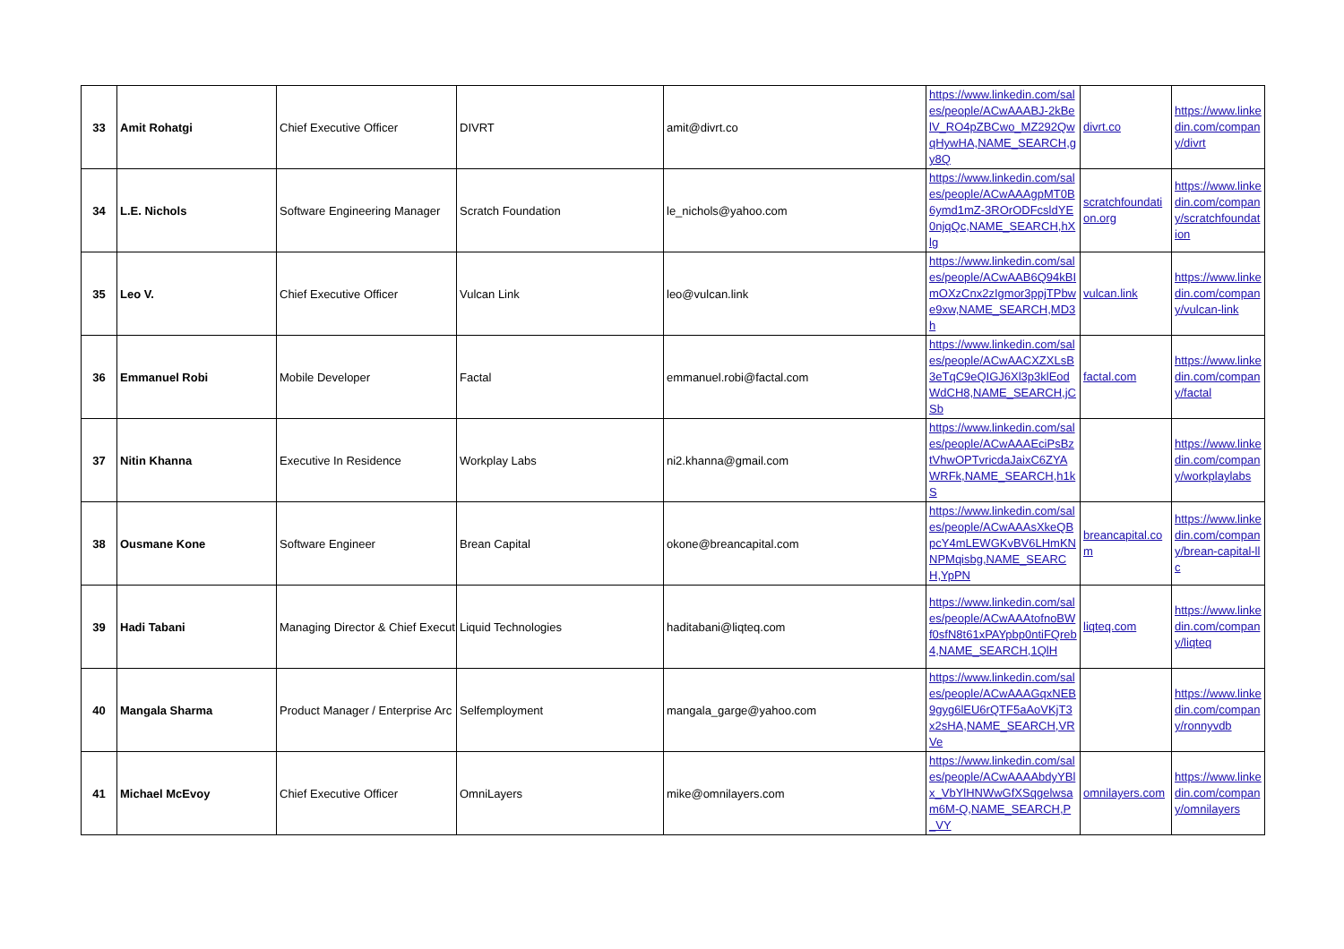| 33 | Amit Rohatgi | Chief Executive Officer | DIVRT | amit@divrt.co | https://www.linkedin.com/sales/people/ACwAAABJ-2kBelV_RO4pZBCwo_MZ292QwqHywHA,NAME_SEARCH,gy8Q | divrt.co | https://www.linkedin.com/company/divrt |
| 34 | L.E. Nichols | Software Engineering Manager | Scratch Foundation | le_nichols@yahoo.com | https://www.linkedin.com/sales/people/ACwAAAgpMT0B6ymd1mZ-3ROrODFcsldYE0njqQc,NAME_SEARCH,hXlg | scratchfoundation.org | https://www.linkedin.com/company/scratchfoundation |
| 35 | Leo V. | Chief Executive Officer | Vulcan Link | leo@vulcan.link | https://www.linkedin.com/sales/people/ACwAAB6Q94kBImOXzCnx2zIgmor3ppjTPbwe9xw,NAME_SEARCH,MD3h | vulcan.link | https://www.linkedin.com/company/vulcan-link |
| 36 | Emmanuel Robi | Mobile Developer | Factal | emmanuel.robi@factal.com | https://www.linkedin.com/sales/people/ACwAACXZXLsB3eTqC9eQIGJ6Xl3p3klEodWdCH8,NAME_SEARCH,jCSb | factal.com | https://www.linkedin.com/company/factal |
| 37 | Nitin Khanna | Executive In Residence | Workplay Labs | ni2.khanna@gmail.com | https://www.linkedin.com/sales/people/ACwAAAEciPsBztVhwOPTvricdaJaixC6ZYAWRFk,NAME_SEARCH,h1kS | | https://www.linkedin.com/company/workplaylabs |
| 38 | Ousmane Kone | Software Engineer | Brean Capital | okone@breancapital.com | https://www.linkedin.com/sales/people/ACwAAAsXkeQBpcY4mLEWGKvBV6LHmKNNPMqisbg,NAME_SEARCH,YpPN | breancapital.com | https://www.linkedin.com/company/brean-capital-llc |
| 39 | Hadi Tabani | Managing Director & Chief Execut | Liquid Technologies | haditabani@liqteq.com | https://www.linkedin.com/sales/people/ACwAAAtofnoBWf0sfN8t61xPAYpbp0ntiFQreb4,NAME_SEARCH,1QlH | liqteq.com | https://www.linkedin.com/company/liqteq |
| 40 | Mangala Sharma | Product Manager / Enterprise Arc | Selfemployment | mangala_garge@yahoo.com | https://www.linkedin.com/sales/people/ACwAAAGqxNEB9gyg6lEU6rQTF5aAoVKjT3x2sHA,NAME_SEARCH,VRVe | | https://www.linkedin.com/company/ronnyvdb |
| 41 | Michael McEvoy | Chief Executive Officer | OmniLayers | mike@omnilayers.com | https://www.linkedin.com/sales/people/ACwAAAAbdyYBlx_VbYlHNWwGfXSqgelwsam6M-Q,NAME_SEARCH,P_VY | omnilayers.com | https://www.linkedin.com/company/omnilayers |